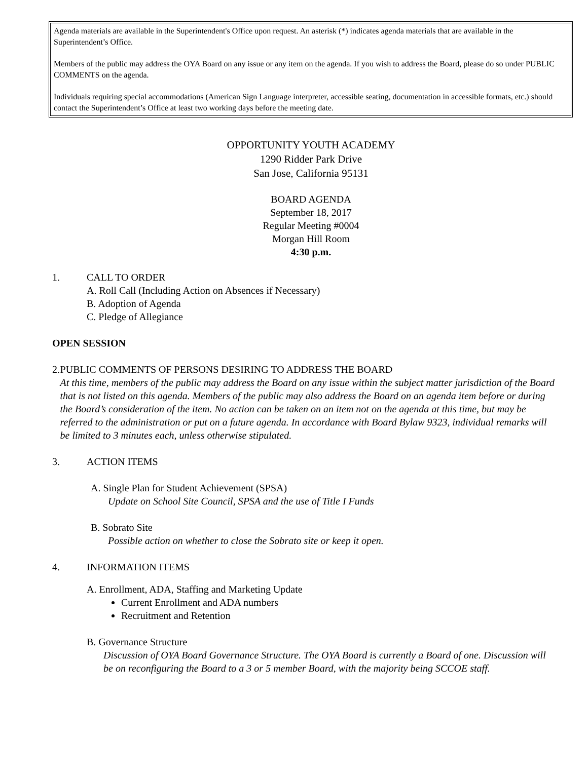Agenda materials are available in the Superintendent's Office upon request. An asterisk (*) indicates agenda materials that are available in the Superintendent’s Office.
Members of the public may address the OYA Board on any issue or any item on the agenda. If you wish to address the Board, please do so under PUBLIC COMMENTS on the agenda.
Individuals requiring special accommodations (American Sign Language interpreter, accessible seating, documentation in accessible formats, etc.) should contact the Superintendent’s Office at least two working days before the meeting date.
OPPORTUNITY YOUTH ACADEMY
1290 Ridder Park Drive
San Jose, California 95131
BOARD AGENDA
September 18, 2017
Regular Meeting #0004
Morgan Hill Room
4:30 p.m.
1. CALL TO ORDER
A. Roll Call (Including Action on Absences if Necessary)
B. Adoption of Agenda
C. Pledge of Allegiance
OPEN SESSION
2. PUBLIC COMMENTS OF PERSONS DESIRING TO ADDRESS THE BOARD
At this time, members of the public may address the Board on any issue within the subject matter jurisdiction of the Board that is not listed on this agenda. Members of the public may also address the Board on an agenda item before or during the Board’s consideration of the item. No action can be taken on an item not on the agenda at this time, but may be referred to the administration or put on a future agenda. In accordance with Board Bylaw 9323, individual remarks will be limited to 3 minutes each, unless otherwise stipulated.
3. ACTION ITEMS
A. Single Plan for Student Achievement (SPSA)
Update on School Site Council, SPSA and the use of Title I Funds
B. Sobrato Site
Possible action on whether to close the Sobrato site or keep it open.
4. INFORMATION ITEMS
A. Enrollment, ADA, Staffing and Marketing Update
Current Enrollment and ADA numbers
Recruitment and Retention
B. Governance Structure
Discussion of OYA Board Governance Structure. The OYA Board is currently a Board of one. Discussion will be on reconfiguring the Board to a 3 or 5 member Board, with the majority being SCCOE staff.